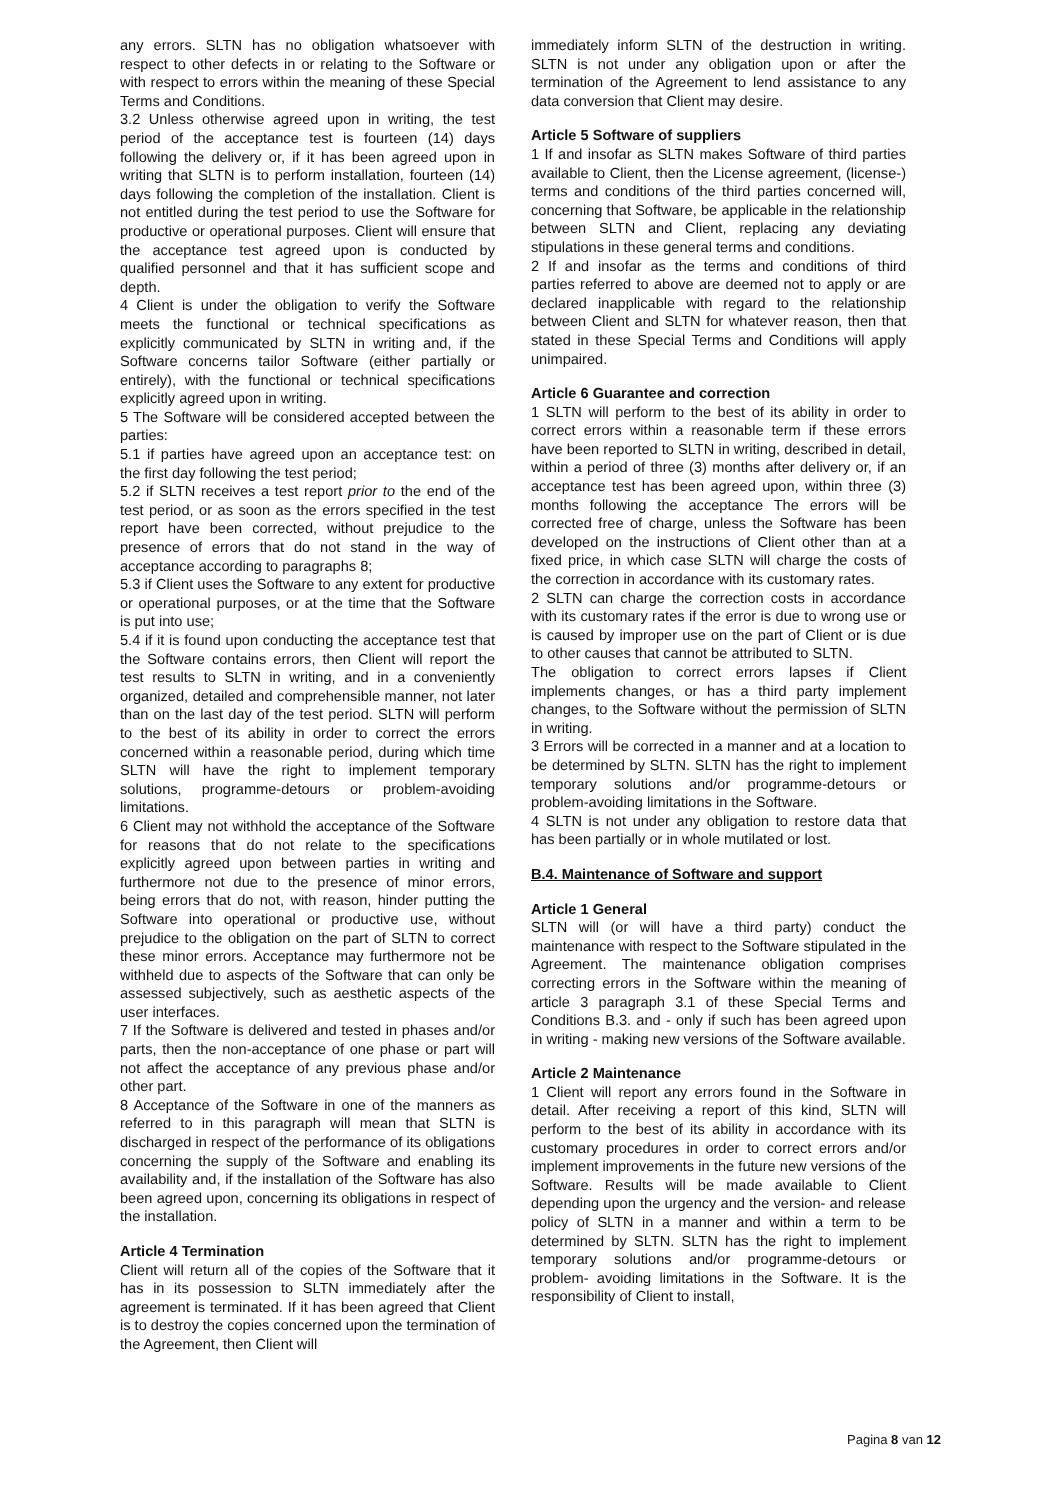any errors. SLTN has no obligation whatsoever with respect to other defects in or relating to the Software or with respect to errors within the meaning of these Special Terms and Conditions.
3.2 Unless otherwise agreed upon in writing, the test period of the acceptance test is fourteen (14) days following the delivery or, if it has been agreed upon in writing that SLTN is to perform installation, fourteen (14) days following the completion of the installation. Client is not entitled during the test period to use the Software for productive or operational purposes. Client will ensure that the acceptance test agreed upon is conducted by qualified personnel and that it has sufficient scope and depth.
4 Client is under the obligation to verify the Software meets the functional or technical specifications as explicitly communicated by SLTN in writing and, if the Software concerns tailor Software (either partially or entirely), with the functional or technical specifications explicitly agreed upon in writing.
5 The Software will be considered accepted between the parties:
5.1 if parties have agreed upon an acceptance test: on the first day following the test period;
5.2 if SLTN receives a test report prior to the end of the test period, or as soon as the errors specified in the test report have been corrected, without prejudice to the presence of errors that do not stand in the way of acceptance according to paragraphs 8;
5.3 if Client uses the Software to any extent for productive or operational purposes, or at the time that the Software is put into use;
5.4 if it is found upon conducting the acceptance test that the Software contains errors, then Client will report the test results to SLTN in writing, and in a conveniently organized, detailed and comprehensible manner, not later than on the last day of the test period. SLTN will perform to the best of its ability in order to correct the errors concerned within a reasonable period, during which time SLTN will have the right to implement temporary solutions, programme-detours or problem-avoiding limitations.
6 Client may not withhold the acceptance of the Software for reasons that do not relate to the specifications explicitly agreed upon between parties in writing and furthermore not due to the presence of minor errors, being errors that do not, with reason, hinder putting the Software into operational or productive use, without prejudice to the obligation on the part of SLTN to correct these minor errors. Acceptance may furthermore not be withheld due to aspects of the Software that can only be assessed subjectively, such as aesthetic aspects of the user interfaces.
7 If the Software is delivered and tested in phases and/or parts, then the non-acceptance of one phase or part will not affect the acceptance of any previous phase and/or other part.
8 Acceptance of the Software in one of the manners as referred to in this paragraph will mean that SLTN is discharged in respect of the performance of its obligations concerning the supply of the Software and enabling its availability and, if the installation of the Software has also been agreed upon, concerning its obligations in respect of the installation.
Article 4 Termination
Client will return all of the copies of the Software that it has in its possession to SLTN immediately after the agreement is terminated. If it has been agreed that Client is to destroy the copies concerned upon the termination of the Agreement, then Client will
immediately inform SLTN of the destruction in writing. SLTN is not under any obligation upon or after the termination of the Agreement to lend assistance to any data conversion that Client may desire.
Article 5 Software of suppliers
1 If and insofar as SLTN makes Software of third parties available to Client, then the License agreement, (license-) terms and conditions of the third parties concerned will, concerning that Software, be applicable in the relationship between SLTN and Client, replacing any deviating stipulations in these general terms and conditions.
2 If and insofar as the terms and conditions of third parties referred to above are deemed not to apply or are declared inapplicable with regard to the relationship between Client and SLTN for whatever reason, then that stated in these Special Terms and Conditions will apply unimpaired.
Article 6 Guarantee and correction
1 SLTN will perform to the best of its ability in order to correct errors within a reasonable term if these errors have been reported to SLTN in writing, described in detail, within a period of three (3) months after delivery or, if an acceptance test has been agreed upon, within three (3) months following the acceptance The errors will be corrected free of charge, unless the Software has been developed on the instructions of Client other than at a fixed price, in which case SLTN will charge the costs of the correction in accordance with its customary rates.
2 SLTN can charge the correction costs in accordance with its customary rates if the error is due to wrong use or is caused by improper use on the part of Client or is due to other causes that cannot be attributed to SLTN.
The obligation to correct errors lapses if Client implements changes, or has a third party implement changes, to the Software without the permission of SLTN in writing.
3 Errors will be corrected in a manner and at a location to be determined by SLTN. SLTN has the right to implement temporary solutions and/or programme-detours or problem-avoiding limitations in the Software.
4 SLTN is not under any obligation to restore data that has been partially or in whole mutilated or lost.
B.4. Maintenance of Software and support
Article 1 General
SLTN will (or will have a third party) conduct the maintenance with respect to the Software stipulated in the Agreement. The maintenance obligation comprises correcting errors in the Software within the meaning of article 3 paragraph 3.1 of these Special Terms and Conditions B.3. and - only if such has been agreed upon in writing - making new versions of the Software available.
Article 2 Maintenance
1 Client will report any errors found in the Software in detail. After receiving a report of this kind, SLTN will perform to the best of its ability in accordance with its customary procedures in order to correct errors and/or implement improvements in the future new versions of the Software. Results will be made available to Client depending upon the urgency and the version- and release policy of SLTN in a manner and within a term to be determined by SLTN. SLTN has the right to implement temporary solutions and/or programme-detours or problem- avoiding limitations in the Software. It is the responsibility of Client to install,
Pagina 8 van 12